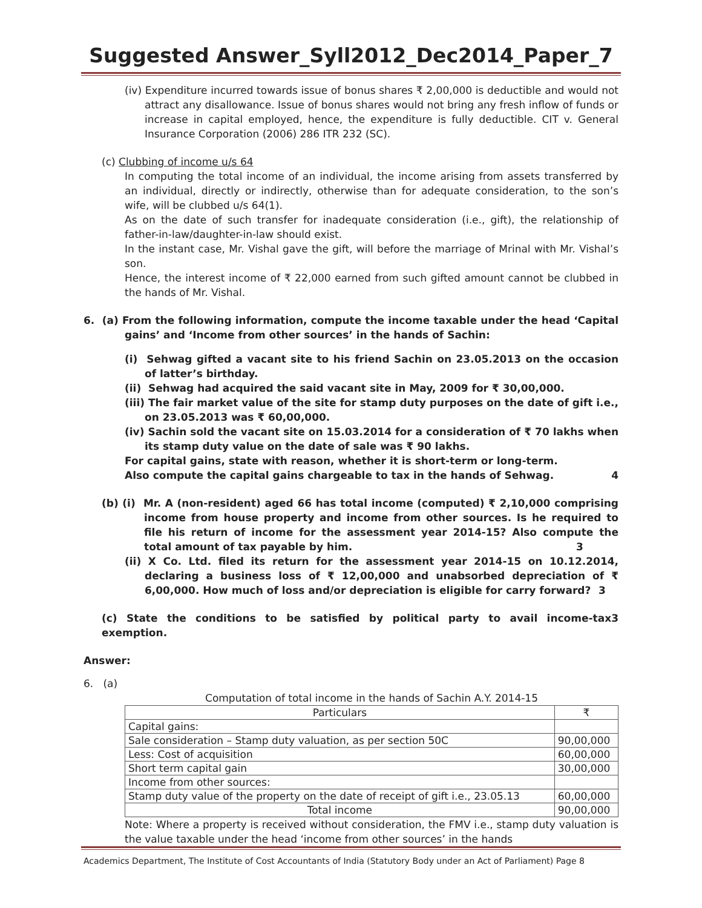Suggested Answer_Syll2012_Dec2014_Paper_7
(iv) Expenditure incurred towards issue of bonus shares ₹ 2,00,000 is deductible and would not attract any disallowance. Issue of bonus shares would not bring any fresh inflow of funds or increase in capital employed, hence, the expenditure is fully deductible. CIT v. General Insurance Corporation (2006) 286 ITR 232 (SC).
(c) Clubbing of income u/s 64
In computing the total income of an individual, the income arising from assets transferred by an individual, directly or indirectly, otherwise than for adequate consideration, to the son’s wife, will be clubbed u/s 64(1).
As on the date of such transfer for inadequate consideration (i.e., gift), the relationship of father-in-law/daughter-in-law should exist.
In the instant case, Mr. Vishal gave the gift, will before the marriage of Mrinal with Mr. Vishal’s son.
Hence, the interest income of ₹ 22,000 earned from such gifted amount cannot be clubbed in the hands of Mr. Vishal.
6. (a) From the following information, compute the income taxable under the head ‘Capital gains’ and ‘Income from other sources’ in the hands of Sachin:
(i) Sehwag gifted a vacant site to his friend Sachin on 23.05.2013 on the occasion of latter’s birthday.
(ii) Sehwag had acquired the said vacant site in May, 2009 for ₹ 30,00,000.
(iii) The fair market value of the site for stamp duty purposes on the date of gift i.e., on 23.05.2013 was ₹ 60,00,000.
(iv) Sachin sold the vacant site on 15.03.2014 for a consideration of ₹ 70 lakhs when its stamp duty value on the date of sale was ₹ 90 lakhs.
For capital gains, state with reason, whether it is short-term or long-term.
Also compute the capital gains chargeable to tax in the hands of Sehwag. 4
(b) (i) Mr. A (non-resident) aged 66 has total income (computed) ₹ 2,10,000 comprising income from house property and income from other sources. Is he required to file his return of income for the assessment year 2014-15? Also compute the total amount of tax payable by him. 3
(ii) X Co. Ltd. filed its return for the assessment year 2014-15 on 10.12.2014, declaring a business loss of ₹ 12,00,000 and unabsorbed depreciation of ₹ 6,00,000. How much of loss and/or depreciation is eligible for carry forward? 3
(c) State the conditions to be satisfied by political party to avail income-tax exemption. 3
Answer:
6. (a)
Computation of total income in the hands of Sachin A.Y. 2014-15
| Particulars | ₹ |
| --- | --- |
| Capital gains: | |
| Sale consideration – Stamp duty valuation, as per section 50C | 90,00,000 |
| Less: Cost of acquisition | 60,00,000 |
| Short term capital gain | 30,00,000 |
| Income from other sources: | |
| Stamp duty value of the property on the date of receipt of gift i.e., 23.05.13 | 60,00,000 |
| Total income | 90,00,000 |
Note: Where a property is received without consideration, the FMV i.e., stamp duty valuation is the value taxable under the head ‘income from other sources’ in the hands
Academics Department, The Institute of Cost Accountants of India (Statutory Body under an Act of Parliament) Page 8